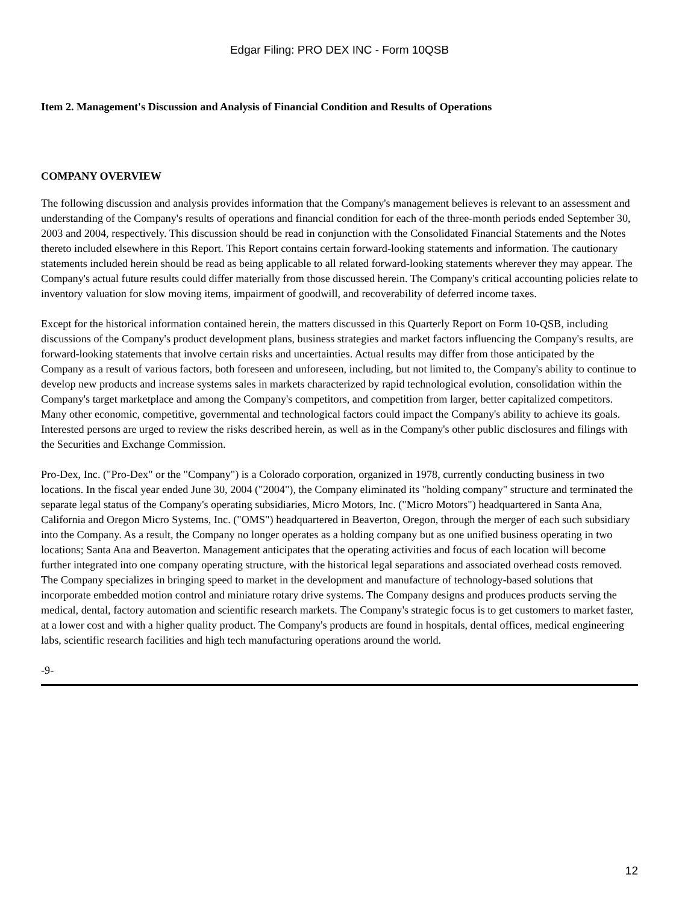Edgar Filing: PRO DEX INC - Form 10QSB
Item 2. Management's Discussion and Analysis of Financial Condition and Results of Operations
COMPANY OVERVIEW
The following discussion and analysis provides information that the Company's management believes is relevant to an assessment and understanding of the Company's results of operations and financial condition for each of the three-month periods ended September 30, 2003 and 2004, respectively. This discussion should be read in conjunction with the Consolidated Financial Statements and the Notes thereto included elsewhere in this Report. This Report contains certain forward-looking statements and information. The cautionary statements included herein should be read as being applicable to all related forward-looking statements wherever they may appear. The Company's actual future results could differ materially from those discussed herein. The Company's critical accounting policies relate to inventory valuation for slow moving items, impairment of goodwill, and recoverability of deferred income taxes.
Except for the historical information contained herein, the matters discussed in this Quarterly Report on Form 10-QSB, including discussions of the Company's product development plans, business strategies and market factors influencing the Company's results, are forward-looking statements that involve certain risks and uncertainties. Actual results may differ from those anticipated by the Company as a result of various factors, both foreseen and unforeseen, including, but not limited to, the Company's ability to continue to develop new products and increase systems sales in markets characterized by rapid technological evolution, consolidation within the Company's target marketplace and among the Company's competitors, and competition from larger, better capitalized competitors. Many other economic, competitive, governmental and technological factors could impact the Company's ability to achieve its goals. Interested persons are urged to review the risks described herein, as well as in the Company's other public disclosures and filings with the Securities and Exchange Commission.
Pro-Dex, Inc. ("Pro-Dex" or the "Company") is a Colorado corporation, organized in 1978, currently conducting business in two locations. In the fiscal year ended June 30, 2004 ("2004"), the Company eliminated its "holding company" structure and terminated the separate legal status of the Company's operating subsidiaries, Micro Motors, Inc. ("Micro Motors") headquartered in Santa Ana, California and Oregon Micro Systems, Inc. ("OMS") headquartered in Beaverton, Oregon, through the merger of each such subsidiary into the Company. As a result, the Company no longer operates as a holding company but as one unified business operating in two locations; Santa Ana and Beaverton. Management anticipates that the operating activities and focus of each location will become further integrated into one company operating structure, with the historical legal separations and associated overhead costs removed. The Company specializes in bringing speed to market in the development and manufacture of technology-based solutions that incorporate embedded motion control and miniature rotary drive systems. The Company designs and produces products serving the medical, dental, factory automation and scientific research markets. The Company's strategic focus is to get customers to market faster, at a lower cost and with a higher quality product. The Company's products are found in hospitals, dental offices, medical engineering labs, scientific research facilities and high tech manufacturing operations around the world.
-9-
12